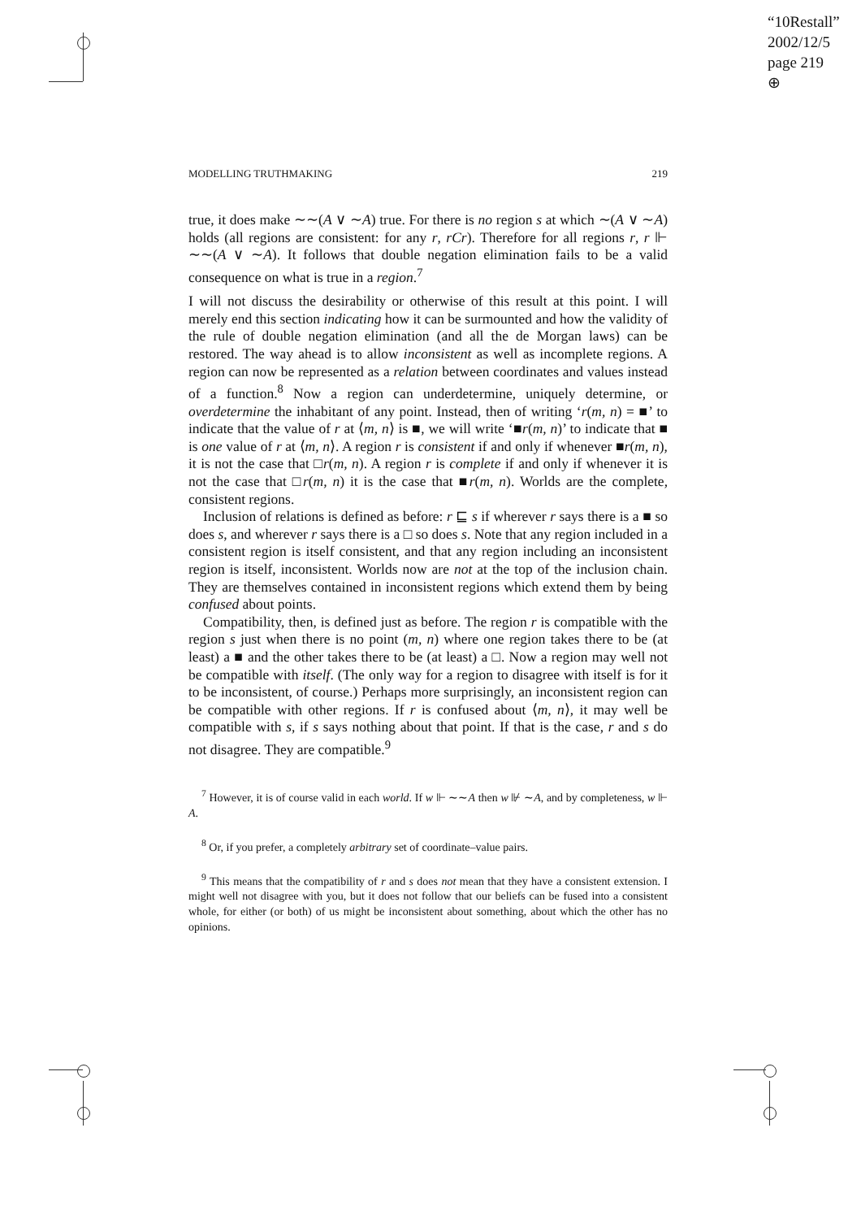“10Restall”
2002/12/5
page 219
⊕
MODELLING TRUTHMAKING 219
true, it does make ∼∼(A ∨ ∼A) true. For there is no region s at which ∼(A ∨ ∼A) holds (all regions are consistent: for any r, rCr). Therefore for all regions r, r ⊩ ∼∼(A ∨ ∼A). It follows that double negation elimination fails to be a valid consequence on what is true in a region.<sup>7</sup>
I will not discuss the desirability or otherwise of this result at this point. I will merely end this section indicating how it can be surmounted and how the validity of the rule of double negation elimination (and all the de Morgan laws) can be restored. The way ahead is to allow inconsistent as well as incomplete regions. A region can now be represented as a relation between coordinates and values instead of a function.<sup>8</sup> Now a region can underdetermine, uniquely determine, or overdetermine the inhabitant of any point. Instead, then of writing ‘r(m, n) = ■’ to indicate that the value of r at ⟨m, n⟩ is ■, we will write ‘■r(m, n)’ to indicate that ■ is one value of r at ⟨m, n⟩. A region r is consistent if and only if whenever ■r(m, n), it is not the case that □r(m, n). A region r is complete if and only if whenever it is not the case that □r(m, n) it is the case that ■r(m, n). Worlds are the complete, consistent regions.
Inclusion of relations is defined as before: r ⊑ s if wherever r says there is a ■ so does s, and wherever r says there is a □ so does s. Note that any region included in a consistent region is itself consistent, and that any region including an inconsistent region is itself, inconsistent. Worlds now are not at the top of the inclusion chain. They are themselves contained in inconsistent regions which extend them by being confused about points.
Compatibility, then, is defined just as before. The region r is compatible with the region s just when there is no point (m, n) where one region takes there to be (at least) a ■ and the other takes there to be (at least) a □. Now a region may well not be compatible with itself. (The only way for a region to disagree with itself is for it to be inconsistent, of course.) Perhaps more surprisingly, an inconsistent region can be compatible with other regions. If r is confused about ⟨m, n⟩, it may well be compatible with s, if s says nothing about that point. If that is the case, r and s do not disagree. They are compatible.<sup>9</sup>
<sup>7</sup> However, it is of course valid in each world. If w ⊩ ∼∼A then w ⊮ ∼A, and by completeness, w ⊩ A.
<sup>8</sup> Or, if you prefer, a completely arbitrary set of coordinate–value pairs.
<sup>9</sup> This means that the compatibility of r and s does not mean that they have a consistent extension. I might well not disagree with you, but it does not follow that our beliefs can be fused into a consistent whole, for either (or both) of us might be inconsistent about something, about which the other has no opinions.